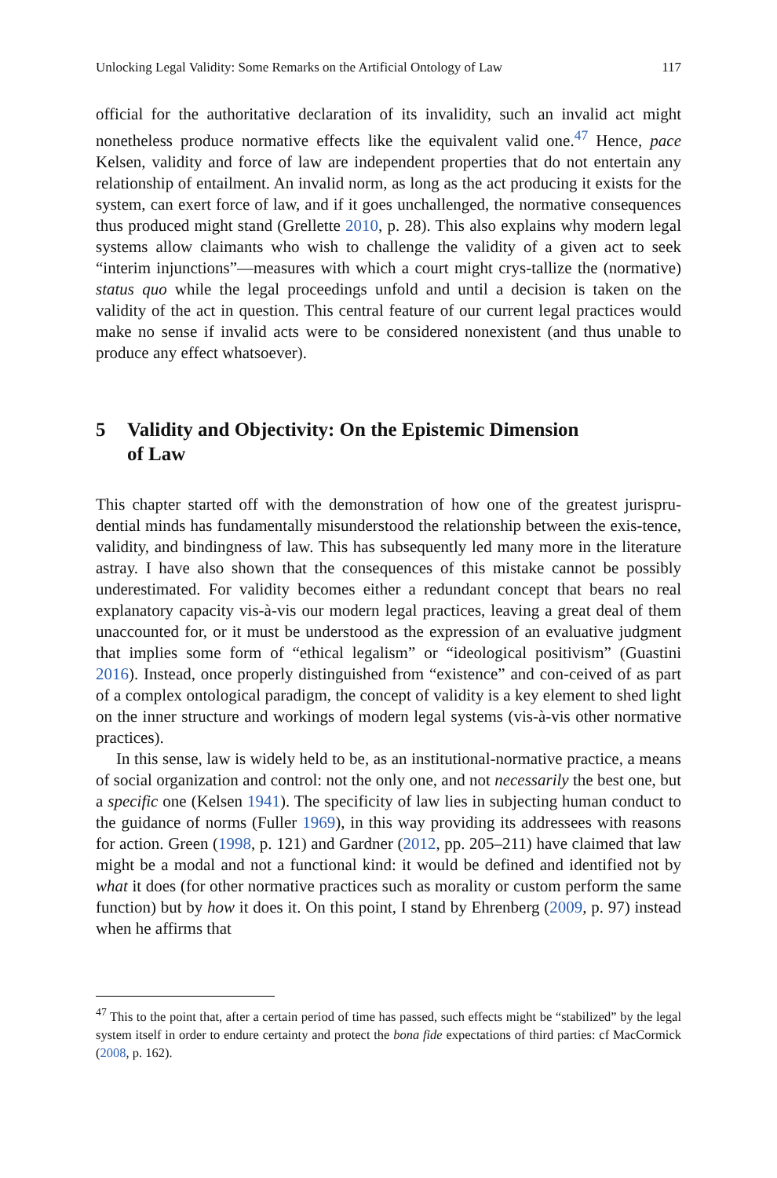Unlocking Legal Validity: Some Remarks on the Artificial Ontology of Law 117
official for the authoritative declaration of its invalidity, such an invalid act might nonetheless produce normative effects like the equivalent valid one.<sup>47</sup> Hence, pace Kelsen, validity and force of law are independent properties that do not entertain any relationship of entailment. An invalid norm, as long as the act producing it exists for the system, can exert force of law, and if it goes unchallenged, the normative consequences thus produced might stand (Grellette 2010, p. 28). This also explains why modern legal systems allow claimants who wish to challenge the validity of a given act to seek “interim injunctions”—measures with which a court might crys-tallize the (normative) status quo while the legal proceedings unfold and until a decision is taken on the validity of the act in question. This central feature of our current legal practices would make no sense if invalid acts were to be considered nonexistent (and thus unable to produce any effect whatsoever).
5 Validity and Objectivity: On the Epistemic Dimension
of Law
This chapter started off with the demonstration of how one of the greatest jurispru-dential minds has fundamentally misunderstood the relationship between the exis-tence, validity, and bindingness of law. This has subsequently led many more in the literature astray. I have also shown that the consequences of this mistake cannot be possibly underestimated. For validity becomes either a redundant concept that bears no real explanatory capacity vis-à-vis our modern legal practices, leaving a great deal of them unaccounted for, or it must be understood as the expression of an evaluative judgment that implies some form of “ethical legalism” or “ideological positivism” (Guastini 2016). Instead, once properly distinguished from “existence” and con-ceived of as part of a complex ontological paradigm, the concept of validity is a key element to shed light on the inner structure and workings of modern legal systems (vis-à-vis other normative practices).
In this sense, law is widely held to be, as an institutional-normative practice, a means of social organization and control: not the only one, and not necessarily the best one, but a specific one (Kelsen 1941). The specificity of law lies in subjecting human conduct to the guidance of norms (Fuller 1969), in this way providing its addressees with reasons for action. Green (1998, p. 121) and Gardner (2012, pp. 205–211) have claimed that law might be a modal and not a functional kind: it would be defined and identified not by what it does (for other normative practices such as morality or custom perform the same function) but by how it does it. On this point, I stand by Ehrenberg (2009, p. 97) instead when he affirms that
<sup>47</sup> This to the point that, after a certain period of time has passed, such effects might be “stabilized” by the legal system itself in order to endure certainty and protect the bona fide expectations of third parties: cf MacCormick (2008, p. 162).